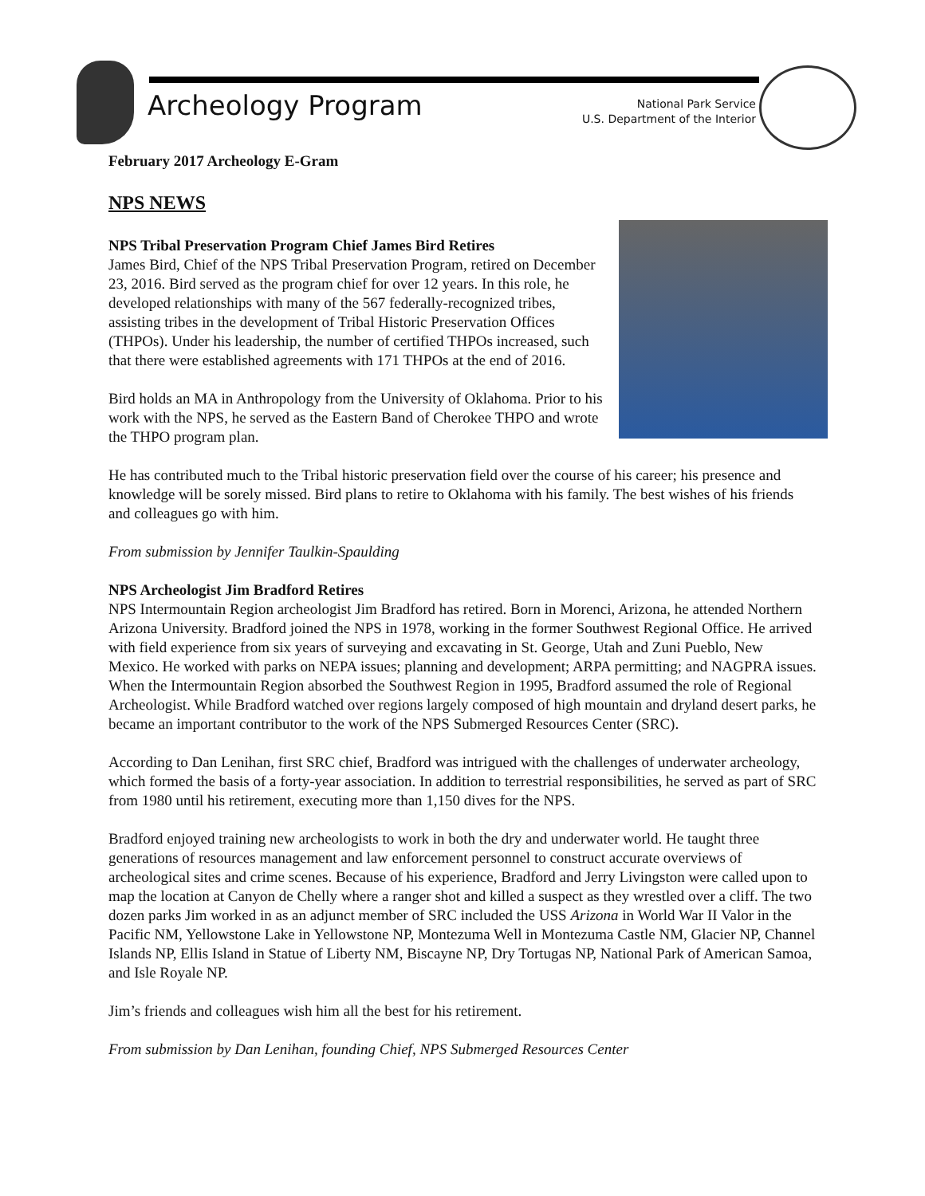Archeology Program
National Park Service
U.S. Department of the Interior
February 2017 Archeology E-Gram
NPS NEWS
NPS Tribal Preservation Program Chief James Bird Retires
James Bird, Chief of the NPS Tribal Preservation Program, retired on December 23, 2016. Bird served as the program chief for over 12 years. In this role, he developed relationships with many of the 567 federally-recognized tribes, assisting tribes in the development of Tribal Historic Preservation Offices (THPOs). Under his leadership, the number of certified THPOs increased, such that there were established agreements with 171 THPOs at the end of 2016.
Bird holds an MA in Anthropology from the University of Oklahoma. Prior to his work with the NPS, he served as the Eastern Band of Cherokee THPO and wrote the THPO program plan.
He has contributed much to the Tribal historic preservation field over the course of his career; his presence and knowledge will be sorely missed. Bird plans to retire to Oklahoma with his family. The best wishes of his friends and colleagues go with him.
From submission by Jennifer Taulkin-Spaulding
NPS Archeologist Jim Bradford Retires
NPS Intermountain Region archeologist Jim Bradford has retired. Born in Morenci, Arizona, he attended Northern Arizona University. Bradford joined the NPS in 1978, working in the former Southwest Regional Office. He arrived with field experience from six years of surveying and excavating in St. George, Utah and Zuni Pueblo, New Mexico. He worked with parks on NEPA issues; planning and development; ARPA permitting; and NAGPRA issues. When the Intermountain Region absorbed the Southwest Region in 1995, Bradford assumed the role of Regional Archeologist. While Bradford watched over regions largely composed of high mountain and dryland desert parks, he became an important contributor to the work of the NPS Submerged Resources Center (SRC).
According to Dan Lenihan, first SRC chief, Bradford was intrigued with the challenges of underwater archeology, which formed the basis of a forty-year association. In addition to terrestrial responsibilities, he served as part of SRC from 1980 until his retirement, executing more than 1,150 dives for the NPS.
Bradford enjoyed training new archeologists to work in both the dry and underwater world. He taught three generations of resources management and law enforcement personnel to construct accurate overviews of archeological sites and crime scenes. Because of his experience, Bradford and Jerry Livingston were called upon to map the location at Canyon de Chelly where a ranger shot and killed a suspect as they wrestled over a cliff. The two dozen parks Jim worked in as an adjunct member of SRC included the USS Arizona in World War II Valor in the Pacific NM, Yellowstone Lake in Yellowstone NP, Montezuma Well in Montezuma Castle NM, Glacier NP, Channel Islands NP, Ellis Island in Statue of Liberty NM, Biscayne NP, Dry Tortugas NP, National Park of American Samoa, and Isle Royale NP.
Jim’s friends and colleagues wish him all the best for his retirement.
From submission by Dan Lenihan, founding Chief, NPS Submerged Resources Center